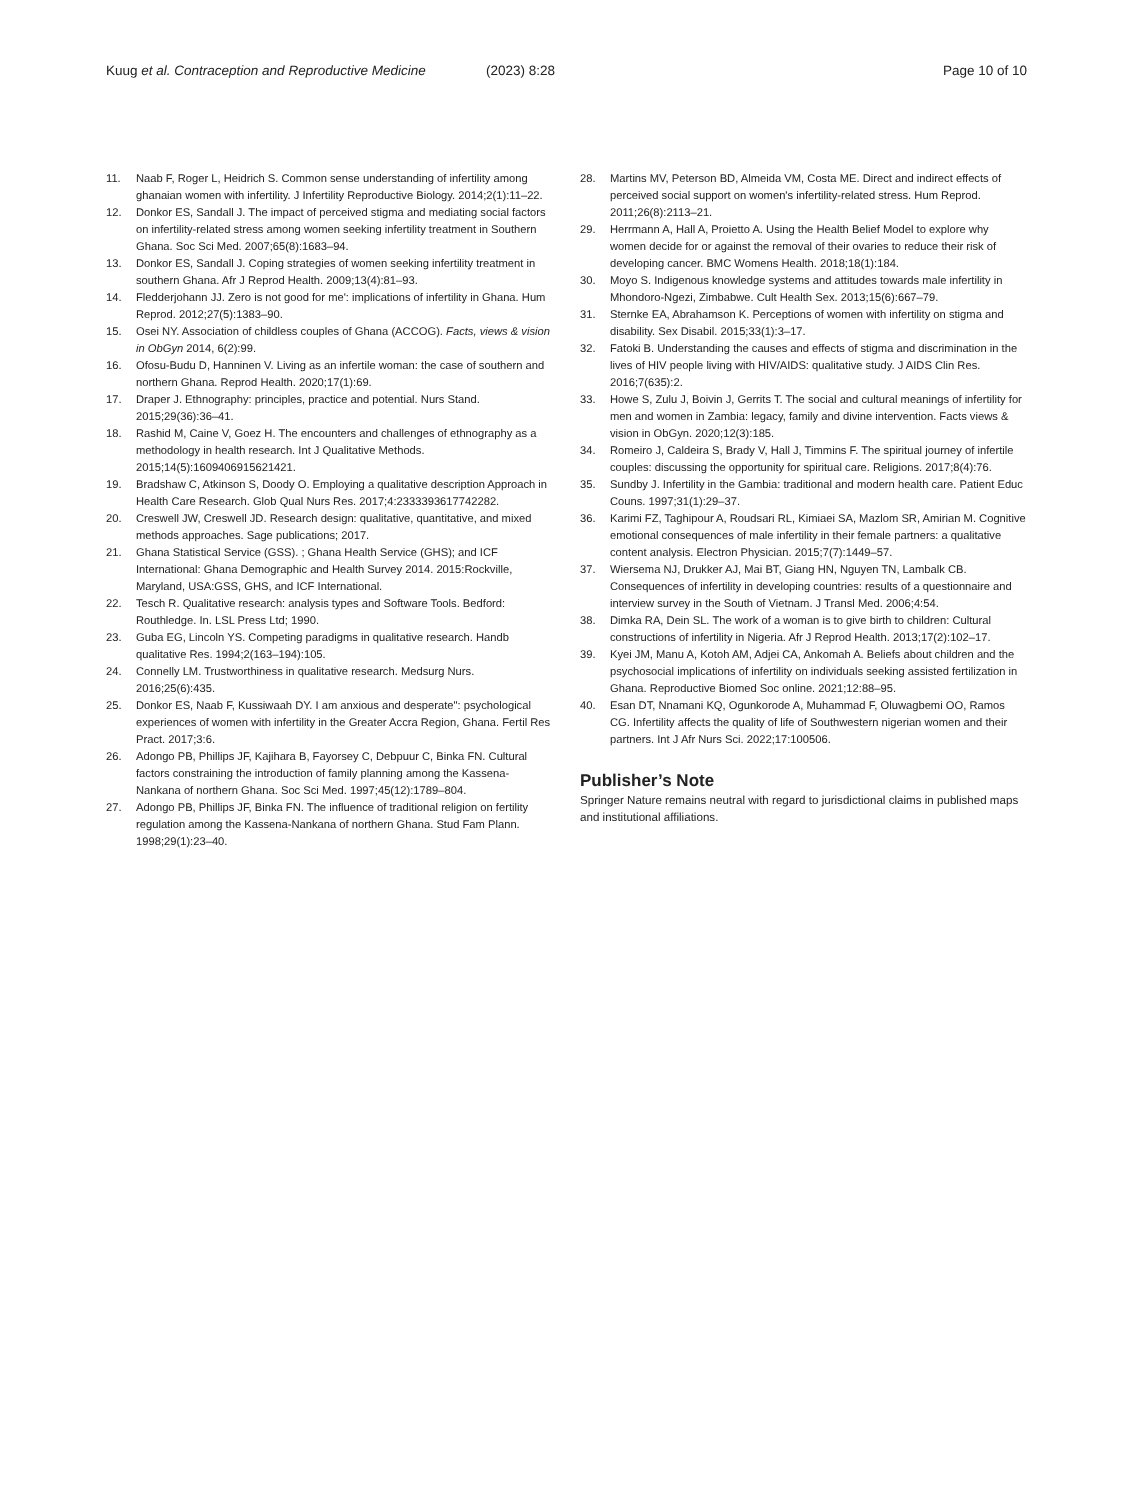Kuug et al. Contraception and Reproductive Medicine
(2023) 8:28 Page 10 of 10
11. Naab F, Roger L, Heidrich S. Common sense understanding of infertility among ghanaian women with infertility. J Infertility Reproductive Biology. 2014;2(1):11–22.
12. Donkor ES, Sandall J. The impact of perceived stigma and mediating social factors on infertility-related stress among women seeking infertility treatment in Southern Ghana. Soc Sci Med. 2007;65(8):1683–94.
13. Donkor ES, Sandall J. Coping strategies of women seeking infertility treatment in southern Ghana. Afr J Reprod Health. 2009;13(4):81–93.
14. Fledderjohann JJ. Zero is not good for me': implications of infertility in Ghana. Hum Reprod. 2012;27(5):1383–90.
15. Osei NY. Association of childless couples of Ghana (ACCOG). Facts, views & vision in ObGyn 2014, 6(2):99.
16. Ofosu-Budu D, Hanninen V. Living as an infertile woman: the case of southern and northern Ghana. Reprod Health. 2020;17(1):69.
17. Draper J. Ethnography: principles, practice and potential. Nurs Stand. 2015;29(36):36–41.
18. Rashid M, Caine V, Goez H. The encounters and challenges of ethnography as a methodology in health research. Int J Qualitative Methods. 2015;14(5):1609406915621421.
19. Bradshaw C, Atkinson S, Doody O. Employing a qualitative description Approach in Health Care Research. Glob Qual Nurs Res. 2017;4:2333393617742282.
20. Creswell JW, Creswell JD. Research design: qualitative, quantitative, and mixed methods approaches. Sage publications; 2017.
21. Ghana Statistical Service (GSS). ; Ghana Health Service (GHS); and ICF International: Ghana Demographic and Health Survey 2014. 2015:Rockville, Maryland, USA:GSS, GHS, and ICF International.
22. Tesch R. Qualitative research: analysis types and Software Tools. Bedford: Routhledge. In. LSL Press Ltd; 1990.
23. Guba EG, Lincoln YS. Competing paradigms in qualitative research. Handb qualitative Res. 1994;2(163–194):105.
24. Connelly LM. Trustworthiness in qualitative research. Medsurg Nurs. 2016;25(6):435.
25. Donkor ES, Naab F, Kussiwaah DY. I am anxious and desperate": psychological experiences of women with infertility in the Greater Accra Region, Ghana. Fertil Res Pract. 2017;3:6.
26. Adongo PB, Phillips JF, Kajihara B, Fayorsey C, Debpuur C, Binka FN. Cultural factors constraining the introduction of family planning among the Kassena-Nankana of northern Ghana. Soc Sci Med. 1997;45(12):1789–804.
27. Adongo PB, Phillips JF, Binka FN. The influence of traditional religion on fertility regulation among the Kassena-Nankana of northern Ghana. Stud Fam Plann. 1998;29(1):23–40.
28. Martins MV, Peterson BD, Almeida VM, Costa ME. Direct and indirect effects of perceived social support on women's infertility-related stress. Hum Reprod. 2011;26(8):2113–21.
29. Herrmann A, Hall A, Proietto A. Using the Health Belief Model to explore why women decide for or against the removal of their ovaries to reduce their risk of developing cancer. BMC Womens Health. 2018;18(1):184.
30. Moyo S. Indigenous knowledge systems and attitudes towards male infertility in Mhondoro-Ngezi, Zimbabwe. Cult Health Sex. 2013;15(6):667–79.
31. Sternke EA, Abrahamson K. Perceptions of women with infertility on stigma and disability. Sex Disabil. 2015;33(1):3–17.
32. Fatoki B. Understanding the causes and effects of stigma and discrimination in the lives of HIV people living with HIV/AIDS: qualitative study. J AIDS Clin Res. 2016;7(635):2.
33. Howe S, Zulu J, Boivin J, Gerrits T. The social and cultural meanings of infertility for men and women in Zambia: legacy, family and divine intervention. Facts views & vision in ObGyn. 2020;12(3):185.
34. Romeiro J, Caldeira S, Brady V, Hall J, Timmins F. The spiritual journey of infertile couples: discussing the opportunity for spiritual care. Religions. 2017;8(4):76.
35. Sundby J. Infertility in the Gambia: traditional and modern health care. Patient Educ Couns. 1997;31(1):29–37.
36. Karimi FZ, Taghipour A, Roudsari RL, Kimiaei SA, Mazlom SR, Amirian M. Cognitive emotional consequences of male infertility in their female partners: a qualitative content analysis. Electron Physician. 2015;7(7):1449–57.
37. Wiersema NJ, Drukker AJ, Mai BT, Giang HN, Nguyen TN, Lambalk CB. Consequences of infertility in developing countries: results of a questionnaire and interview survey in the South of Vietnam. J Transl Med. 2006;4:54.
38. Dimka RA, Dein SL. The work of a woman is to give birth to children: Cultural constructions of infertility in Nigeria. Afr J Reprod Health. 2013;17(2):102–17.
39. Kyei JM, Manu A, Kotoh AM, Adjei CA, Ankomah A. Beliefs about children and the psychosocial implications of infertility on individuals seeking assisted fertilization in Ghana. Reproductive Biomed Soc online. 2021;12:88–95.
40. Esan DT, Nnamani KQ, Ogunkorode A, Muhammad F, Oluwagbemi OO, Ramos CG. Infertility affects the quality of life of Southwestern nigerian women and their partners. Int J Afr Nurs Sci. 2022;17:100506.
Publisher’s Note
Springer Nature remains neutral with regard to jurisdictional claims in published maps and institutional affiliations.